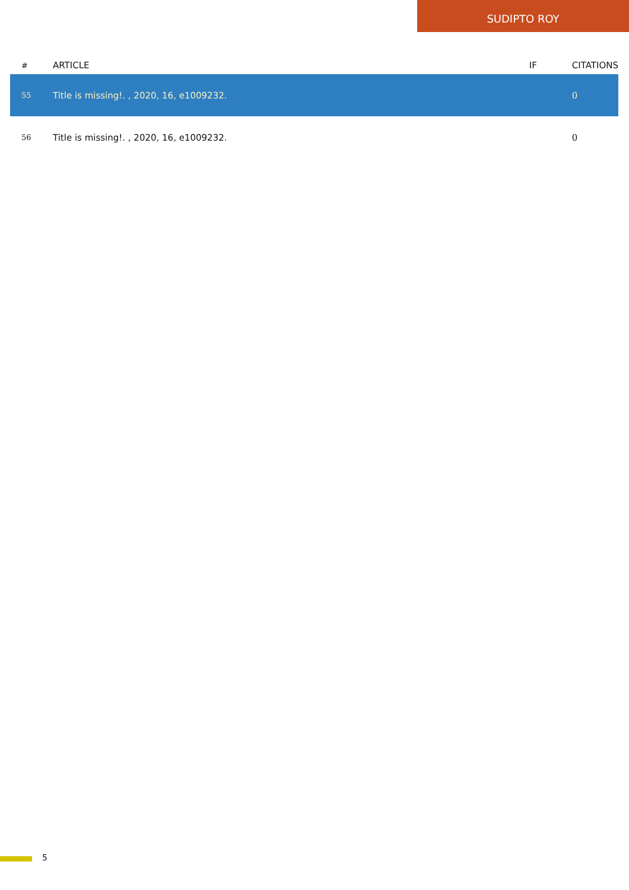SUDIPTO ROY
| # | ARTICLE | IF | CITATIONS |
| --- | --- | --- | --- |
| 55 | Title is missing!. , 2020, 16, e1009232. | | 0 |
| 56 | Title is missing!. , 2020, 16, e1009232. | | 0 |
5